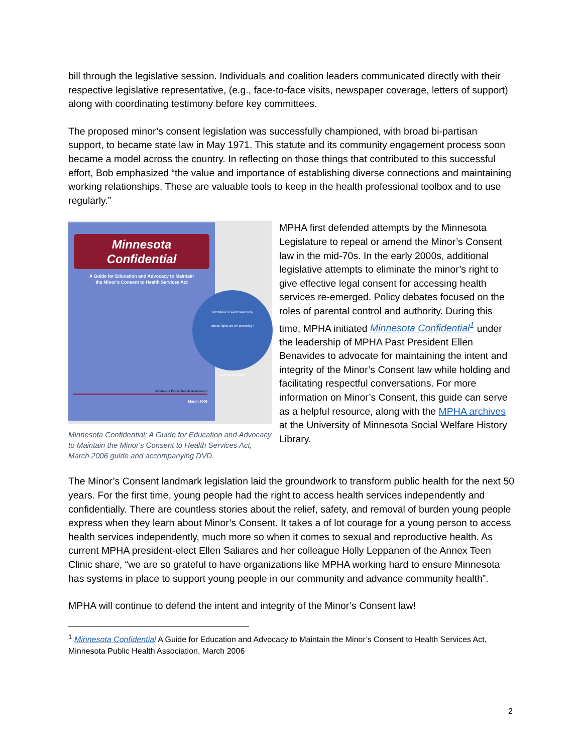bill through the legislative session. Individuals and coalition leaders communicated directly with their respective legislative representative, (e.g., face-to-face visits, newspaper coverage, letters of support) along with coordinating testimony before key committees.
The proposed minor’s consent legislation was successfully championed, with broad bi-partisan support, to became state law in May 1971. This statute and its community engagement process soon became a model across the country. In reflecting on those things that contributed to this successful effort, Bob emphasized “the value and importance of establishing diverse connections and maintaining working relationships. These are valuable tools to keep in the health professional toolbox and to use regularly.”
Minnesota
Confidential
A Guide for Education and Advocacy to Maintain
the Minor’s Consent to Health Services Act
Minnesota Public Health Association
March 2006
MINNESOTA CONFIDENTIAL
whose rights are we protecting?
© Benavides 2005
Minnesota Confidential: A Guide for Education and Advocacy to Maintain the Minor's Consent to Health Services Act, March 2006 guide and accompanying DVD.
MPHA first defended attempts by the Minnesota Legislature to repeal or amend the Minor’s Consent law in the mid-70s. In the early 2000s, additional legislative attempts to eliminate the minor’s right to give effective legal consent for accessing health services re-emerged. Policy debates focused on the roles of parental control and authority. During this time, MPHA initiated Minnesota Confidential<sup>1</sup> under the leadership of MPHA Past President Ellen Benavides to advocate for maintaining the intent and integrity of the Minor’s Consent law while holding and facilitating respectful conversations. For more information on Minor’s Consent, this guide can serve as a helpful resource, along with the MPHA archives at the University of Minnesota Social Welfare History Library.
The Minor’s Consent landmark legislation laid the groundwork to transform public health for the next 50 years. For the first time, young people had the right to access health services independently and confidentially. There are countless stories about the relief, safety, and removal of burden young people express when they learn about Minor’s Consent. It takes a of lot courage for a young person to access health services independently, much more so when it comes to sexual and reproductive health. As current MPHA president-elect Ellen Saliares and her colleague Holly Leppanen of the Annex Teen Clinic share, “we are so grateful to have organizations like MPHA working hard to ensure Minnesota has systems in place to support young people in our community and advance community health”.
MPHA will continue to defend the intent and integrity of the Minor’s Consent law!
<sup>1</sup> Minnesota Confidential A Guide for Education and Advocacy to Maintain the Minor’s Consent to Health Services Act, Minnesota Public Health Association, March 2006
2